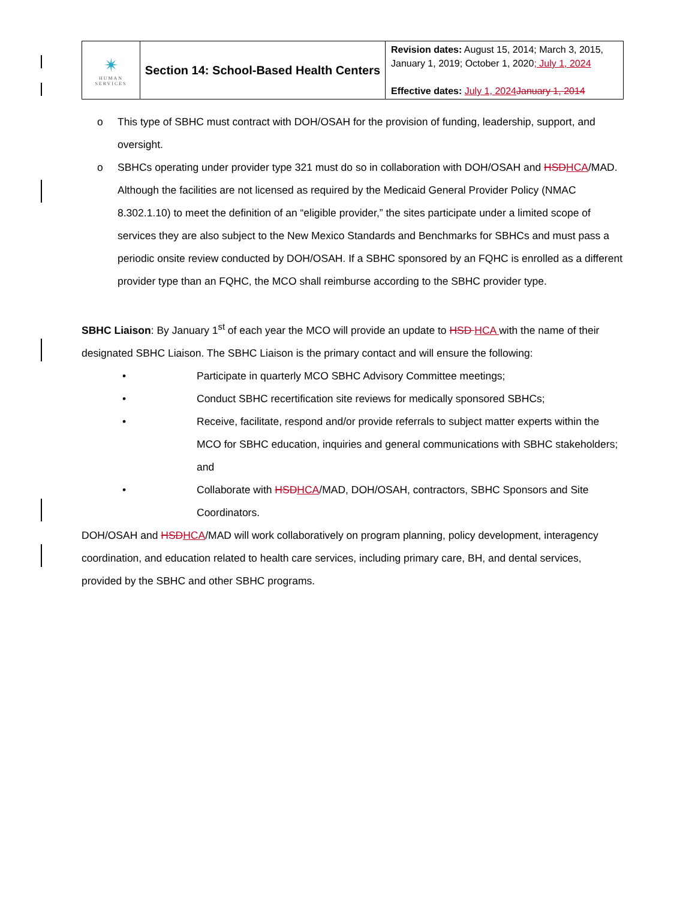| ✴ HUMAN SERVICES | Section 14: School-Based Health Centers | Revision dates: August 15, 2014; March 3, 2015, January 1, 2019; October 1, 2020 ; July 1, 2024 Effective dates: July 1, 2024 January 1, 2014 |
o This type of SBHC must contract with DOH/OSAH for the provision of funding, leadership, support, and oversight.
o SBHCs operating under provider type 321 must do so in collaboration with DOH/OSAH and HSD HCA/MAD. Although the facilities are not licensed as required by the Medicaid General Provider Policy (NMAC 8.302.1.10) to meet the definition of an “eligible provider,” the sites participate under a limited scope of services they are also subject to the New Mexico Standards and Benchmarks for SBHCs and must pass a periodic onsite review conducted by DOH/OSAH. If a SBHC sponsored by an FQHC is enrolled as a different provider type than an FQHC, the MCO shall reimburse according to the SBHC provider type.
SBHC Liaison: By January 1<sup>st</sup> of each year the MCO will provide an update to HSD HCA with the name of their designated SBHC Liaison. The SBHC Liaison is the primary contact and will ensure the following:
• Participate in quarterly MCO SBHC Advisory Committee meetings;
• Conduct SBHC recertification site reviews for medically sponsored SBHCs;
• Receive, facilitate, respond and/or provide referrals to subject matter experts within the MCO for SBHC education, inquiries and general communications with SBHC stakeholders; and
• Collaborate with HSD HCA/MAD, DOH/OSAH, contractors, SBHC Sponsors and Site Coordinators.
DOH/OSAH and HSD HCA/MAD will work collaboratively on program planning, policy development, interagency coordination, and education related to health care services, including primary care, BH, and dental services, provided by the SBHC and other SBHC programs.